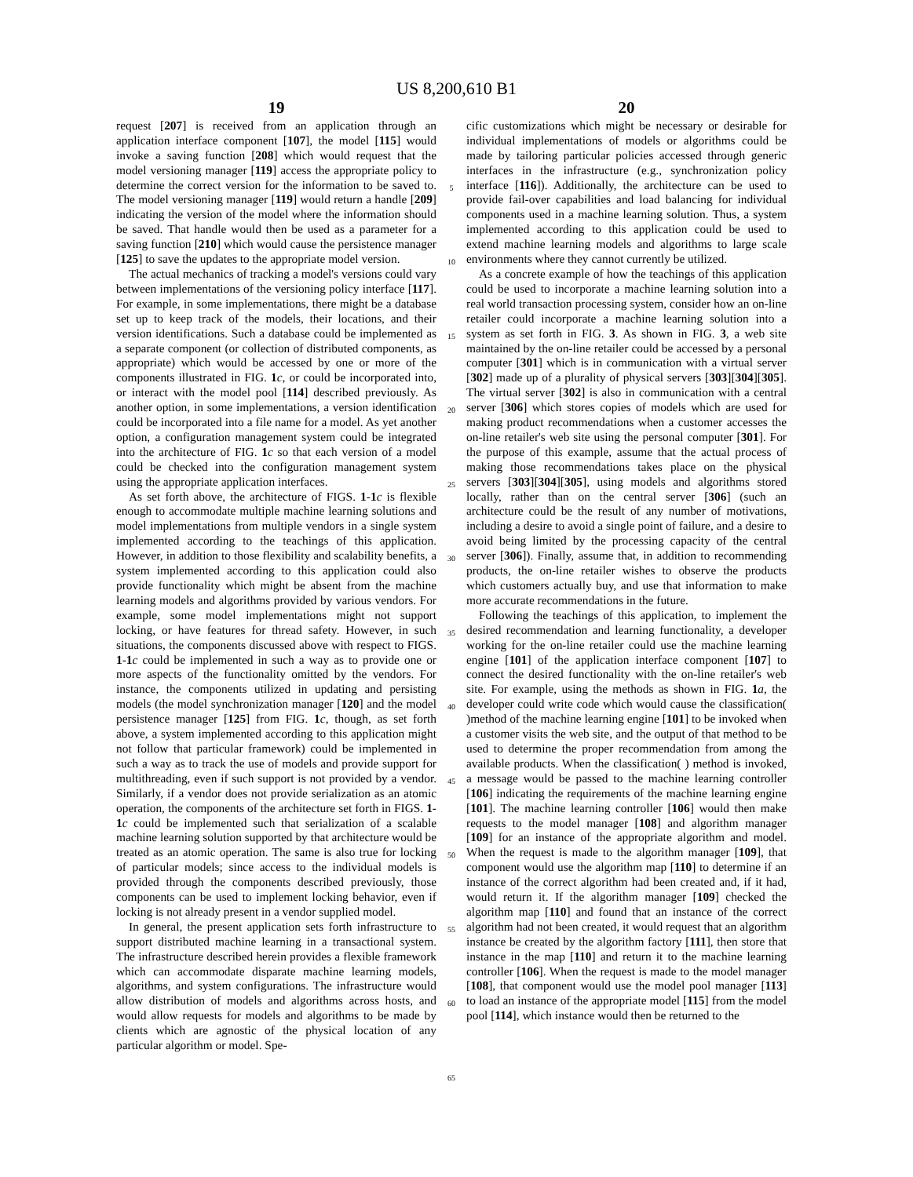US 8,200,610 B1
19
request [207] is received from an application through an application interface component [107], the model [115] would invoke a saving function [208] which would request that the model versioning manager [119] access the appropriate policy to determine the correct version for the information to be saved to. The model versioning manager [119] would return a handle [209] indicating the version of the model where the information should be saved. That handle would then be used as a parameter for a saving function [210] which would cause the persistence manager [125] to save the updates to the appropriate model version.
The actual mechanics of tracking a model's versions could vary between implementations of the versioning policy interface [117]. For example, in some implementations, there might be a database set up to keep track of the models, their locations, and their version identifications. Such a database could be implemented as a separate component (or collection of distributed components, as appropriate) which would be accessed by one or more of the components illustrated in FIG. 1 c, or could be incorporated into, or interact with the model pool [114] described previously. As another option, in some implementations, a version identification could be incorporated into a file name for a model. As yet another option, a configuration management system could be integrated into the architecture of FIG. 1 c so that each version of a model could be checked into the configuration management system using the appropriate application interfaces.
As set forth above, the architecture of FIGS. 1-1 c is flexible enough to accommodate multiple machine learning solutions and model implementations from multiple vendors in a single system implemented according to the teachings of this application. However, in addition to those flexibility and scalability benefits, a system implemented according to this application could also provide functionality which might be absent from the machine learning models and algorithms provided by various vendors. For example, some model implementations might not support locking, or have features for thread safety. However, in such situations, the components discussed above with respect to FIGS. 1-1 c could be implemented in such a way as to provide one or more aspects of the functionality omitted by the vendors. For instance, the components utilized in updating and persisting models (the model synchronization manager [120] and the model persistence manager [125] from FIG. 1 c, though, as set forth above, a system implemented according to this application might not follow that particular framework) could be implemented in such a way as to track the use of models and provide support for multithreading, even if such support is not provided by a vendor. Similarly, if a vendor does not provide serialization as an atomic operation, the components of the architecture set forth in FIGS. 1-1 c could be implemented such that serialization of a scalable machine learning solution supported by that architecture would be treated as an atomic operation. The same is also true for locking of particular models; since access to the individual models is provided through the components described previously, those components can be used to implement locking behavior, even if locking is not already present in a vendor supplied model.
In general, the present application sets forth infrastructure to support distributed machine learning in a transactional system. The infrastructure described herein provides a flexible framework which can accommodate disparate machine learning models, algorithms, and system configurations. The infrastructure would allow distribution of models and algorithms across hosts, and would allow requests for models and algorithms to be made by clients which are agnostic of the physical location of any particular algorithm or model. Spe-
5
10
15
20
25
30
35
40
45
50
55
60
65
20
cific customizations which might be necessary or desirable for individual implementations of models or algorithms could be made by tailoring particular policies accessed through generic interfaces in the infrastructure (e.g., synchronization policy interface [116]). Additionally, the architecture can be used to provide fail-over capabilities and load balancing for individual components used in a machine learning solution. Thus, a system implemented according to this application could be used to extend machine learning models and algorithms to large scale environments where they cannot currently be utilized.
As a concrete example of how the teachings of this application could be used to incorporate a machine learning solution into a real world transaction processing system, consider how an on-line retailer could incorporate a machine learning solution into a system as set forth in FIG. 3. As shown in FIG. 3, a web site maintained by the on-line retailer could be accessed by a personal computer [301] which is in communication with a virtual server [302] made up of a plurality of physical servers [303][304][305]. The virtual server [302] is also in communication with a central server [306] which stores copies of models which are used for making product recommendations when a customer accesses the on-line retailer's web site using the personal computer [301]. For the purpose of this example, assume that the actual process of making those recommendations takes place on the physical servers [303][304][305], using models and algorithms stored locally, rather than on the central server [306] (such an architecture could be the result of any number of motivations, including a desire to avoid a single point of failure, and a desire to avoid being limited by the processing capacity of the central server [306]). Finally, assume that, in addition to recommending products, the on-line retailer wishes to observe the products which customers actually buy, and use that information to make more accurate recommendations in the future.
Following the teachings of this application, to implement the desired recommendation and learning functionality, a developer working for the on-line retailer could use the machine learning engine [101] of the application interface component [107] to connect the desired functionality with the on-line retailer's web site. For example, using the methods as shown in FIG. 1 a, the developer could write code which would cause the classification( )method of the machine learning engine [101] to be invoked when a customer visits the web site, and the output of that method to be used to determine the proper recommendation from among the available products. When the classification( ) method is invoked, a message would be passed to the machine learning controller [106] indicating the requirements of the machine learning engine [101]. The machine learning controller [106] would then make requests to the model manager [108] and algorithm manager [109] for an instance of the appropriate algorithm and model. When the request is made to the algorithm manager [109], that component would use the algorithm map [110] to determine if an instance of the correct algorithm had been created and, if it had, would return it. If the algorithm manager [109] checked the algorithm map [110] and found that an instance of the correct algorithm had not been created, it would request that an algorithm instance be created by the algorithm factory [111], then store that instance in the map [110] and return it to the machine learning controller [106]. When the request is made to the model manager [108], that component would use the model pool manager [113] to load an instance of the appropriate model [115] from the model pool [114], which instance would then be returned to the